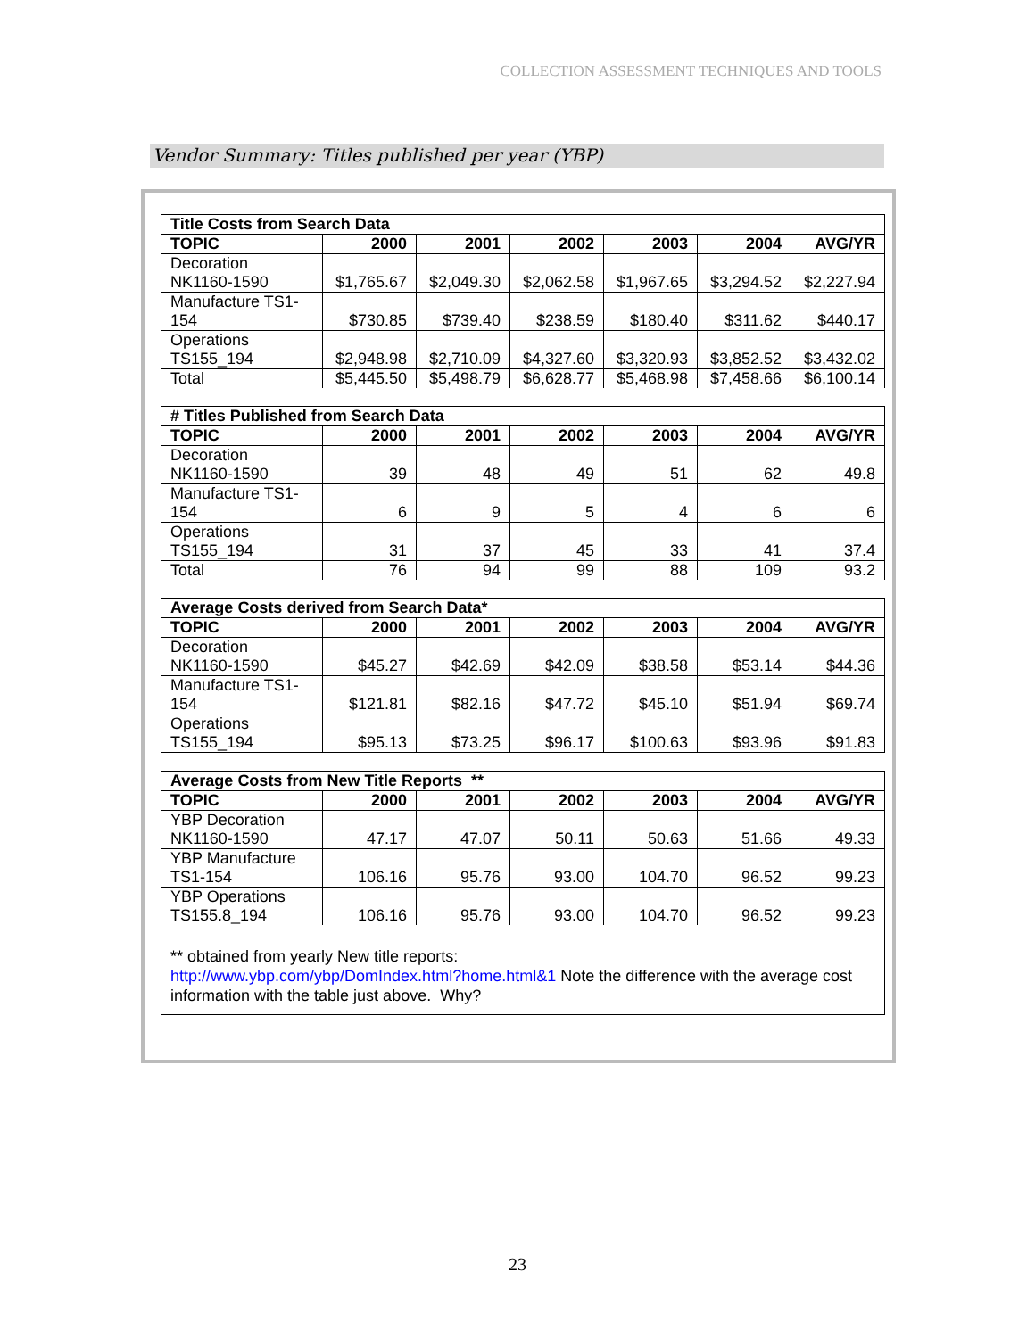COLLECTION ASSESSMENT TECHNIQUES AND TOOLS
Vendor Summary: Titles published per year (YBP)
| Title Costs from Search Data | | | | | | |
| TOPIC | 2000 | 2001 | 2002 | 2003 | 2004 | AVG/YR |
| Decoration NK1160-1590 | $1,765.67 | $2,049.30 | $2,062.58 | $1,967.65 | $3,294.52 | $2,227.94 |
| Manufacture TS1- 154 | $730.85 | $739.40 | $238.59 | $180.40 | $311.62 | $440.17 |
| Operations TS155_194 | $2,948.98 | $2,710.09 | $4,327.60 | $3,320.93 | $3,852.52 | $3,432.02 |
| Total | $5,445.50 | $5,498.79 | $6,628.77 | $5,468.98 | $7,458.66 | $6,100.14 |
| # Titles Published from Search Data | | | | | | |
| TOPIC | 2000 | 2001 | 2002 | 2003 | 2004 | AVG/YR |
| Decoration NK1160-1590 | 39 | 48 | 49 | 51 | 62 | 49.8 |
| Manufacture TS1- 154 | 6 | 9 | 5 | 4 | 6 | 6 |
| Operations TS155_194 | 31 | 37 | 45 | 33 | 41 | 37.4 |
| Total | 76 | 94 | 99 | 88 | 109 | 93.2 |
| Average Costs derived from Search Data* | | | | | | |
| TOPIC | 2000 | 2001 | 2002 | 2003 | 2004 | AVG/YR |
| Decoration NK1160-1590 | $45.27 | $42.69 | $42.09 | $38.58 | $53.14 | $44.36 |
| Manufacture TS1- 154 | $121.81 | $82.16 | $47.72 | $45.10 | $51.94 | $69.74 |
| Operations TS155_194 | $95.13 | $73.25 | $96.17 | $100.63 | $93.96 | $91.83 |
| Average Costs from New Title Reports ** | | | | | | |
| TOPIC | 2000 | 2001 | 2002 | 2003 | 2004 | AVG/YR |
| YBP Decoration NK1160-1590 | 47.17 | 47.07 | 50.11 | 50.63 | 51.66 | 49.33 |
| YBP Manufacture TS1-154 | 106.16 | 95.76 | 93.00 | 104.70 | 96.52 | 99.23 |
| YBP Operations TS155.8_194 | 106.16 | 95.76 | 93.00 | 104.70 | 96.52 | 99.23 |
** obtained from yearly New title reports:
http://www.ybp.com/ybp/DomIndex.html?home.html&1 Note the difference with the average cost information with the table just above. Why?
23